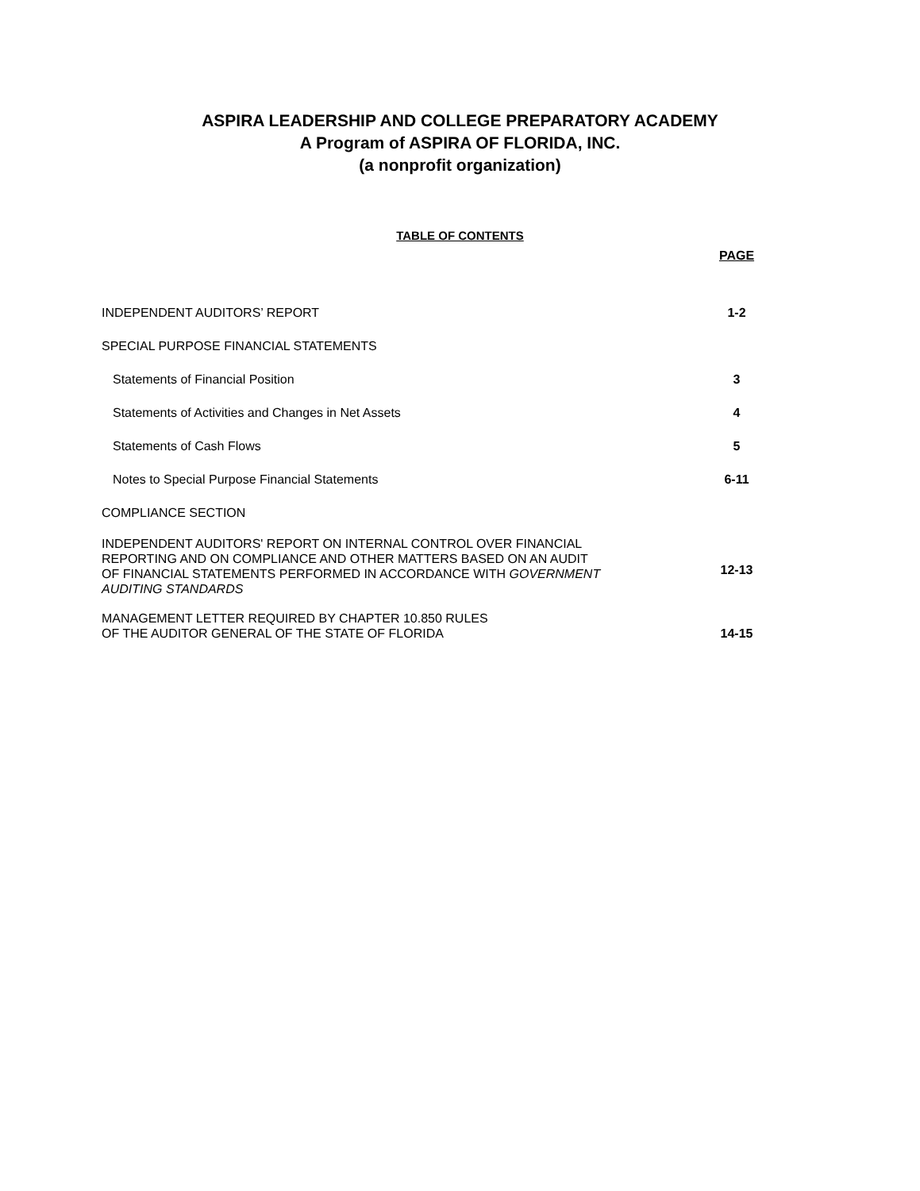ASPIRA LEADERSHIP AND COLLEGE PREPARATORY ACADEMY
A Program of ASPIRA OF FLORIDA, INC.
(a nonprofit organization)
TABLE OF CONTENTS
| | PAGE |
| INDEPENDENT AUDITORS’ REPORT | 1-2 |
| SPECIAL PURPOSE FINANCIAL STATEMENTS | |
| Statements of Financial Position | 3 |
| Statements of Activities and Changes in Net Assets | 4 |
| Statements of Cash Flows | 5 |
| Notes to Special Purpose Financial Statements | 6-11 |
| COMPLIANCE SECTION | |
| INDEPENDENT AUDITORS' REPORT ON INTERNAL CONTROL OVER FINANCIAL REPORTING AND ON COMPLIANCE AND OTHER MATTERS BASED ON AN AUDIT OF FINANCIAL STATEMENTS PERFORMED IN ACCORDANCE WITH GOVERNMENT AUDITING STANDARDS | 12-13 |
| MANAGEMENT LETTER REQUIRED BY CHAPTER 10.850 RULES OF THE AUDITOR GENERAL OF THE STATE OF FLORIDA | 14-15 |